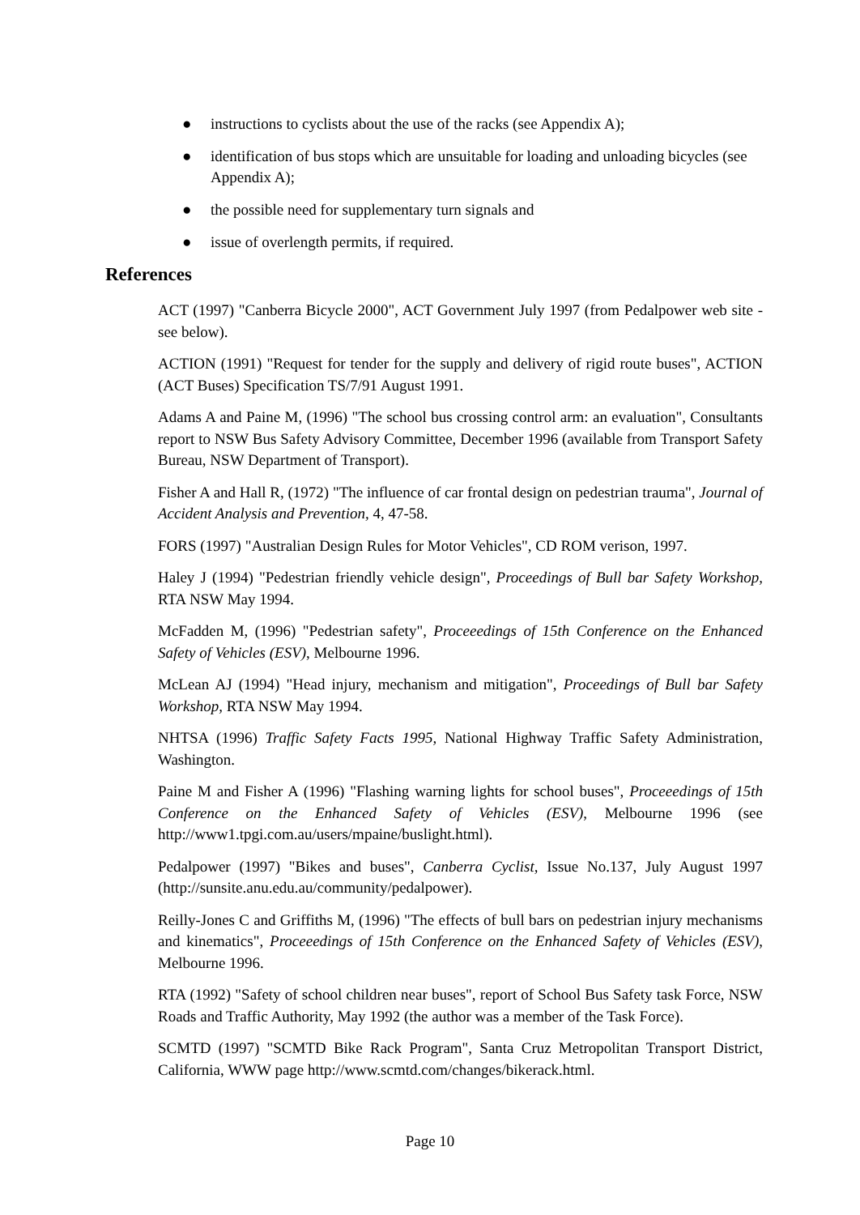● instructions to cyclists about the use of the racks (see Appendix A);
● identification of bus stops which are unsuitable for loading and unloading bicycles (see Appendix A);
● the possible need for supplementary turn signals and
● issue of overlength permits, if required.
References
ACT (1997) "Canberra Bicycle 2000", ACT Government July 1997 (from Pedalpower web site - see below).
ACTION (1991) "Request for tender for the supply and delivery of rigid route buses", ACTION (ACT Buses) Specification TS/7/91 August 1991.
Adams A and Paine M, (1996) "The school bus crossing control arm: an evaluation", Consultants report to NSW Bus Safety Advisory Committee, December 1996 (available from Transport Safety Bureau, NSW Department of Transport).
Fisher A and Hall R, (1972) "The influence of car frontal design on pedestrian trauma", Journal of Accident Analysis and Prevention, 4, 47-58.
FORS (1997) "Australian Design Rules for Motor Vehicles", CD ROM verison, 1997.
Haley J (1994) "Pedestrian friendly vehicle design", Proceedings of Bull bar Safety Workshop, RTA NSW May 1994.
McFadden M, (1996) "Pedestrian safety", Proceeedings of 15th Conference on the Enhanced Safety of Vehicles (ESV), Melbourne 1996.
McLean AJ (1994) "Head injury, mechanism and mitigation", Proceedings of Bull bar Safety Workshop, RTA NSW May 1994.
NHTSA (1996) Traffic Safety Facts 1995, National Highway Traffic Safety Administration, Washington.
Paine M and Fisher A (1996) "Flashing warning lights for school buses", Proceeedings of 15th Conference on the Enhanced Safety of Vehicles (ESV), Melbourne 1996 (see http://www1.tpgi.com.au/users/mpaine/buslight.html).
Pedalpower (1997) "Bikes and buses", Canberra Cyclist, Issue No.137, July August 1997 (http://sunsite.anu.edu.au/community/pedalpower).
Reilly-Jones C and Griffiths M, (1996) "The effects of bull bars on pedestrian injury mechanisms and kinematics", Proceeedings of 15th Conference on the Enhanced Safety of Vehicles (ESV), Melbourne 1996.
RTA (1992) "Safety of school children near buses", report of School Bus Safety task Force, NSW Roads and Traffic Authority, May 1992 (the author was a member of the Task Force).
SCMTD (1997) "SCMTD Bike Rack Program", Santa Cruz Metropolitan Transport District, California, WWW page http://www.scmtd.com/changes/bikerack.html.
Page 10